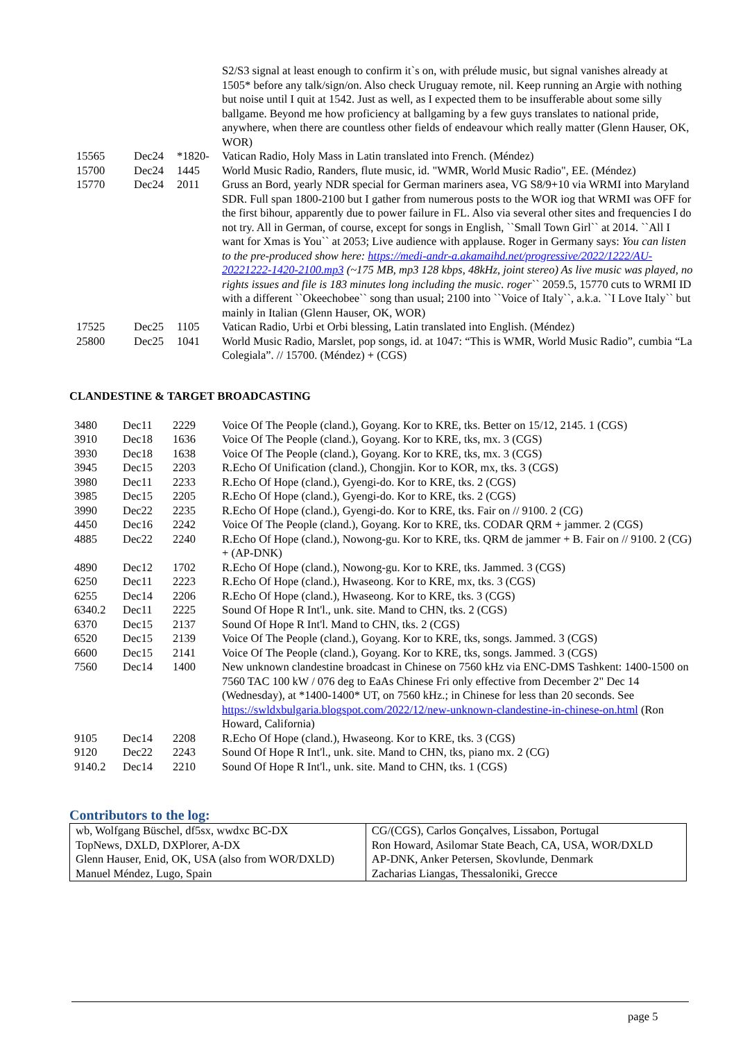| | | | | S2/S3 signal at least enough to confirm it`s on, with prélude music, but signal vanishes already at 1505* before any talk/sign/on. Also check Uruguay remote, nil. Keep running an Argie with nothing but noise until I quit at 1542. Just as well, as I expected them to be insufferable about some silly ballgame. Beyond me how proficiency at ballgaming by a few guys translates to national pride, anywhere, when there are countless other fields of endeavour which really matter (Glenn Hauser, OK, WOR) |
| | 15565 | Dec24 | *1820- | Vatican Radio, Holy Mass in Latin translated into French. (Méndez) |
| | 15700 | Dec24 | 1445 | World Music Radio, Randers, flute music, id. "WMR, World Music Radio", EE. (Méndez) |
| | 15770 | Dec24 | 2011 | Gruss an Bord, yearly NDR special for German mariners asea, VG S8/9+10 via WRMI into Maryland SDR. Full span 1800-2100 but I gather from numerous posts to the WOR iog that WRMI was OFF for the first bihour, apparently due to power failure in FL. Also via several other sites and frequencies I do not try. All in German, of course, except for songs in English, ``Small Town Girl`` at 2014. ``All I want for Xmas is You`` at 2053; Live audience with applause. Roger in Germany says: You can listen to the pre-produced show here: https://medi-andr-a.akamaihd.net/progressive/2022/1222/AU-20221222-1420-2100.mp3 (~175 MB, mp3 128 kbps, 48kHz, joint stereo) As live music was played, no rights issues and file is 183 minutes long including the music. roger `` 2059.5, 15770 cuts to WRMI ID with a different ``Okeechobee`` song than usual; 2100 into ``Voice of Italy``, a.k.a. ``I Love Italy`` but mainly in Italian (Glenn Hauser, OK, WOR) |
| | 17525 | Dec25 | 1105 | Vatican Radio, Urbi et Orbi blessing, Latin translated into English. (Méndez) |
| | 25800 | Dec25 | 1041 | World Music Radio, Marslet, pop songs, id. at 1047: “This is WMR, World Music Radio”, cumbia “La Colegiala”. // 15700. (Méndez) + (CGS) |
CLANDESTINE & TARGET BROADCASTING
| | 3480 | Dec11 | 2229 | Voice Of The People (cland.), Goyang. Kor to KRE, tks. Better on 15/12, 2145. 1 (CGS) |
| | 3910 | Dec18 | 1636 | Voice Of The People (cland.), Goyang. Kor to KRE, tks, mx. 3 (CGS) |
| | 3930 | Dec18 | 1638 | Voice Of The People (cland.), Goyang. Kor to KRE, tks, mx. 3 (CGS) |
| | 3945 | Dec15 | 2203 | R.Echo Of Unification (cland.), Chongjin. Kor to KOR, mx, tks. 3 (CGS) |
| | 3980 | Dec11 | 2233 | R.Echo Of Hope (cland.), Gyengi-do. Kor to KRE, tks. 2 (CGS) |
| | 3985 | Dec15 | 2205 | R.Echo Of Hope (cland.), Gyengi-do. Kor to KRE, tks. 2 (CGS) |
| | 3990 | Dec22 | 2235 | R.Echo Of Hope (cland.), Gyengi-do. Kor to KRE, tks. Fair on // 9100. 2 (CG) |
| | 4450 | Dec16 | 2242 | Voice Of The People (cland.), Goyang. Kor to KRE, tks. CODAR QRM + jammer. 2 (CGS) |
| | 4885 | Dec22 | 2240 | R.Echo Of Hope (cland.), Nowong-gu. Kor to KRE, tks. QRM de jammer + B. Fair on // 9100. 2 (CG) + (AP-DNK) |
| | 4890 | Dec12 | 1702 | R.Echo Of Hope (cland.), Nowong-gu. Kor to KRE, tks. Jammed. 3 (CGS) |
| | 6250 | Dec11 | 2223 | R.Echo Of Hope (cland.), Hwaseong. Kor to KRE, mx, tks. 3 (CGS) |
| | 6255 | Dec14 | 2206 | R.Echo Of Hope (cland.), Hwaseong. Kor to KRE, tks. 3 (CGS) |
| | 6340.2 | Dec11 | 2225 | Sound Of Hope R Int'l., unk. site. Mand to CHN, tks. 2 (CGS) |
| | 6370 | Dec15 | 2137 | Sound Of Hope R Int'l. Mand to CHN, tks. 2 (CGS) |
| | 6520 | Dec15 | 2139 | Voice Of The People (cland.), Goyang. Kor to KRE, tks, songs. Jammed. 3 (CGS) |
| | 6600 | Dec15 | 2141 | Voice Of The People (cland.), Goyang. Kor to KRE, tks, songs. Jammed. 3 (CGS) |
| | 7560 | Dec14 | 1400 | New unknown clandestine broadcast in Chinese on 7560 kHz via ENC-DMS Tashkent: 1400-1500 on 7560 TAC 100 kW / 076 deg to EaAs Chinese Fri only effective from December 2" Dec 14 (Wednesday), at *1400-1400* UT, on 7560 kHz.; in Chinese for less than 20 seconds. See https://swldxbulgaria.blogspot.com/2022/12/new-unknown-clandestine-in-chinese-on.html (Ron Howard, California) |
| | 9105 | Dec14 | 2208 | R.Echo Of Hope (cland.), Hwaseong. Kor to KRE, tks. 3 (CGS) |
| | 9120 | Dec22 | 2243 | Sound Of Hope R Int'l., unk. site. Mand to CHN, tks, piano mx. 2 (CG) |
| | 9140.2 | Dec14 | 2210 | Sound Of Hope R Int'l., unk. site. Mand to CHN, tks. 1 (CGS) |
Contributors to the log:
| wb, Wolfgang Büschel, df5sx, wwdxc BC-DX TopNews, DXLD, DXPlorer, A-DX Glenn Hauser, Enid, OK, USA (also from WOR/DXLD) Manuel Méndez, Lugo, Spain | CG/(CGS), Carlos Gonçalves, Lissabon, Portugal Ron Howard, Asilomar State Beach, CA, USA, WOR/DXLD AP-DNK, Anker Petersen, Skovlunde, Denmark Zacharias Liangas, Thessaloniki, Grecce |
page 5